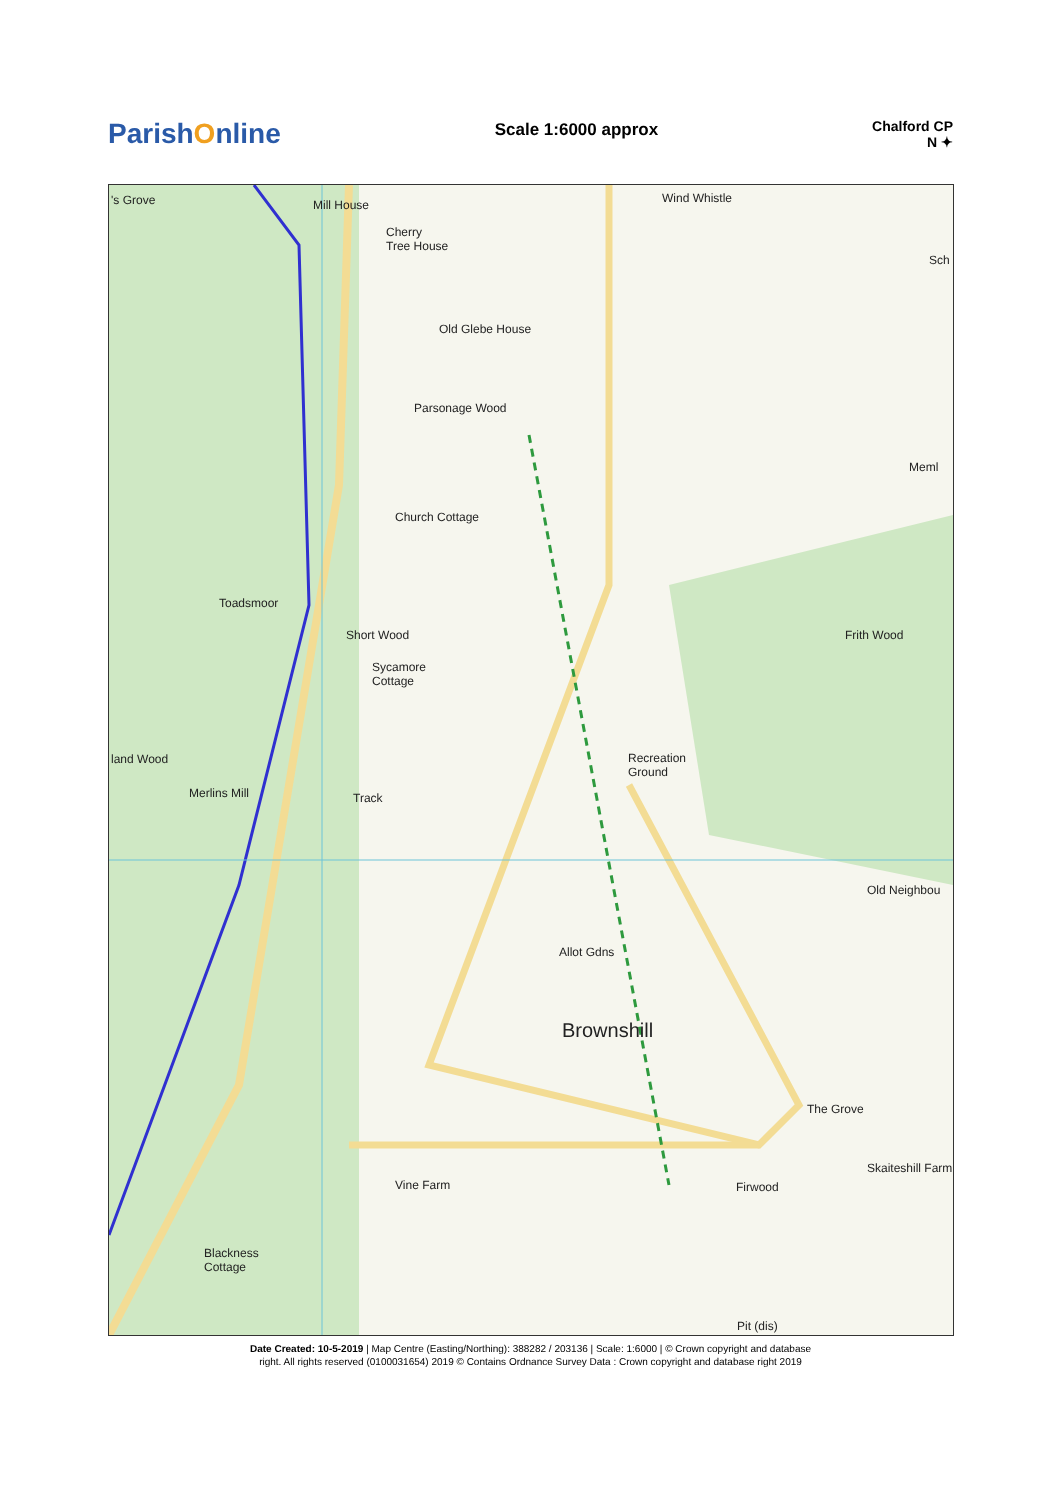ParishOnline
Scale 1:6000 approx
Chalford CP
N ✦
's Grove Mill House Wind Whistle
Cherry
Tree House
Old Glebe House
Parsonage Wood
Church Cottage
Toadsmoor
Short Wood
Sycamore
Cottage
Frith Wood
land Wood
Recreation
Ground
Merlins Mill Track
Old Neighbou
Allot Gdns
Brownshill
The Grove
Vine Farm Firwood
Skaiteshill Farm
Blackness
Cottage
Pit (dis)
Sch
Meml
Date Created: 10-5-2019 | Map Centre (Easting/Northing): 388282 / 203136 | Scale: 1:6000 | © Crown copyright and database
right. All rights reserved (0100031654) 2019 © Contains Ordnance Survey Data : Crown copyright and database right 2019